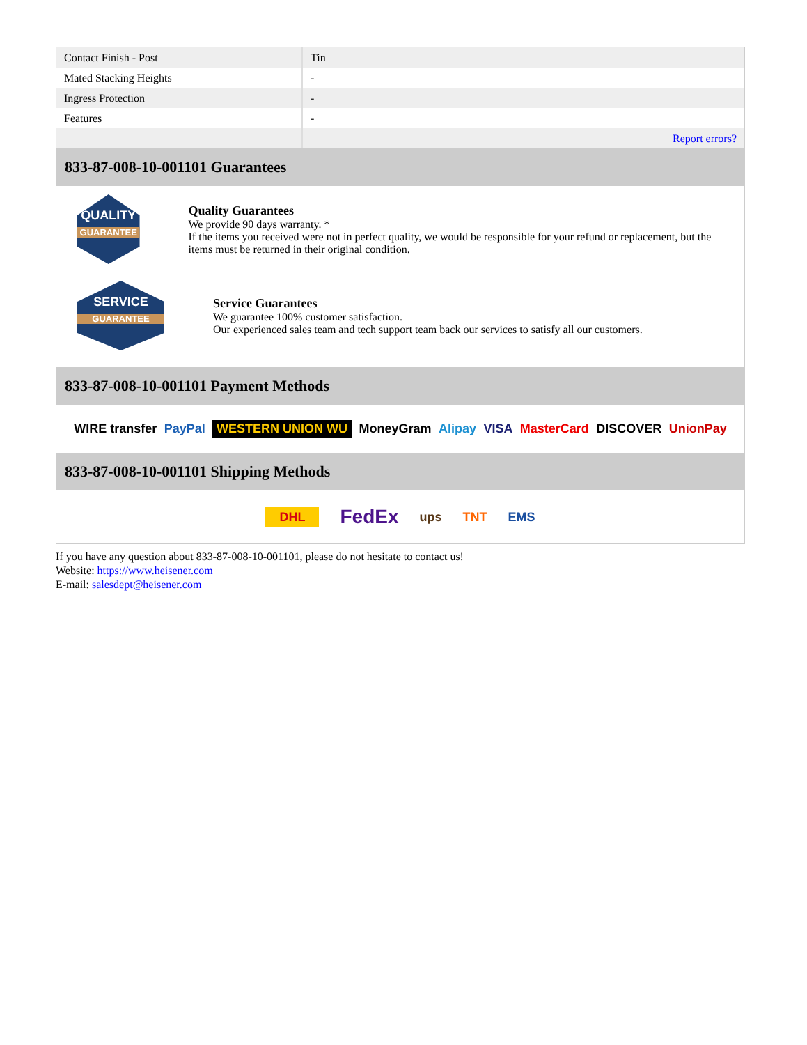| Contact Finish - Post | Tin |
| Mated Stacking Heights | - |
| Ingress Protection | - |
| Features | - |
| | Report errors? |
833-87-008-10-001101 Guarantees
QUALITY
GUARANTEE
Quality Guarantees
We provide 90 days warranty. *
If the items you received were not in perfect quality, we would be responsible for your refund or replacement, but the items must be returned in their original condition.
SERVICE
GUARANTEE
Service Guarantees
We guarantee 100% customer satisfaction.
Our experienced sales team and tech support team back our services to satisfy all our customers.
833-87-008-10-001101 Payment Methods
WIRE transfer PayPal WESTERN UNION WU MoneyGram Alipay VISA MasterCard DISCOVER UnionPay
833-87-008-10-001101 Shipping Methods
DHL FedEx ups TNT EMS
If you have any question about 833-87-008-10-001101, please do not hesitate to contact us!
Website: https://www.heisener.com
E-mail: salesdept@heisener.com